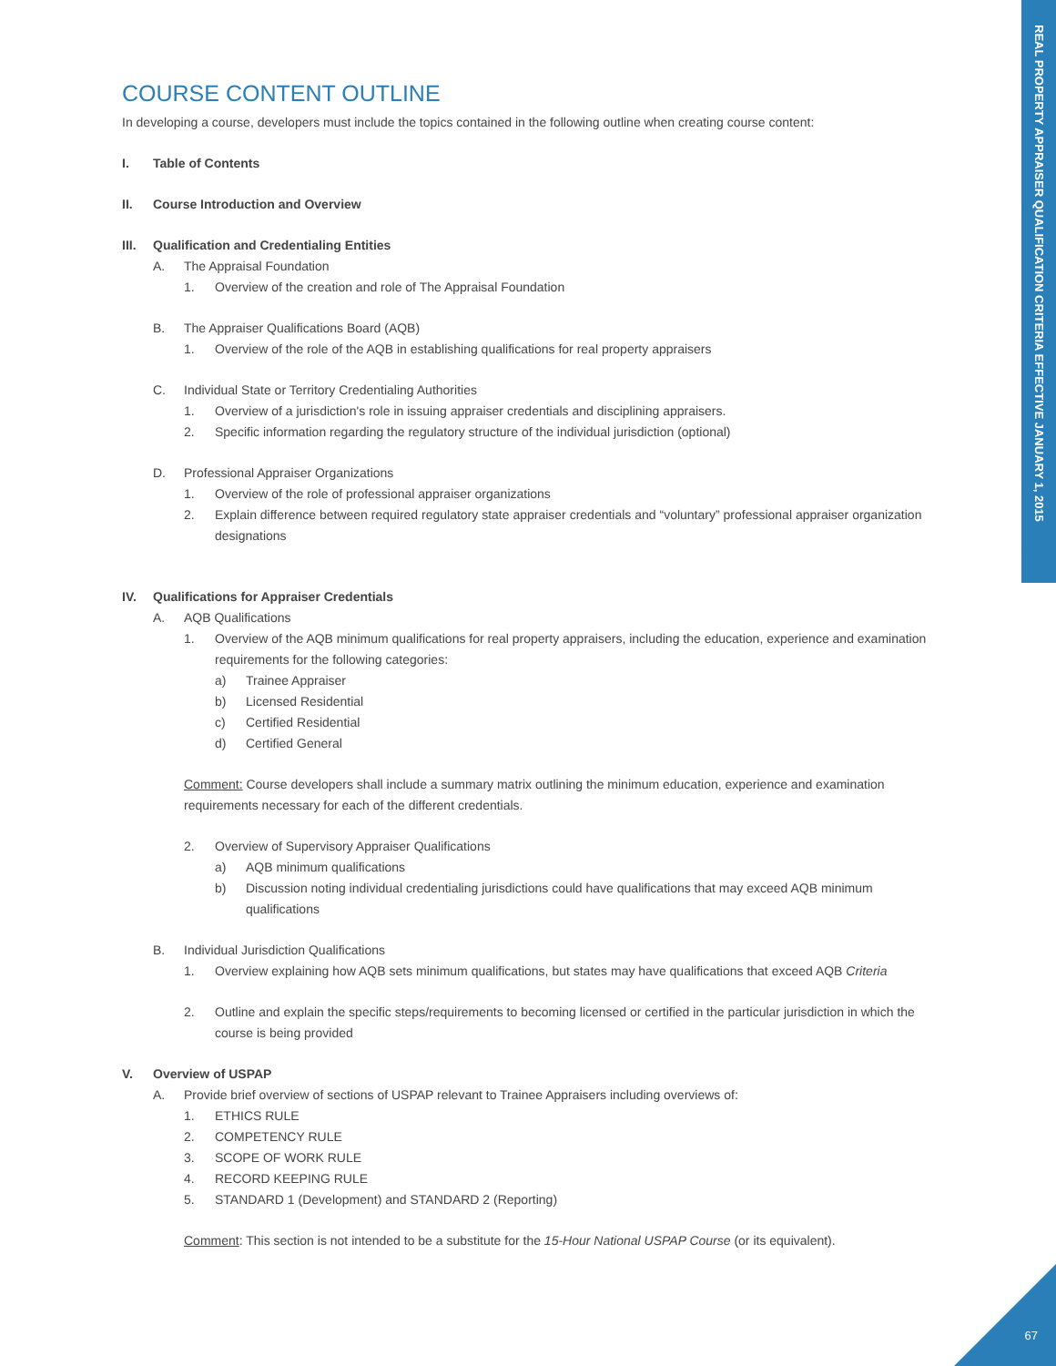REAL PROPERTY APPRAISER QUALIFICATION CRITERIA EFFECTIVE JANUARY 1, 2015
67
COURSE CONTENT OUTLINE
In developing a course, developers must include the topics contained in the following outline when creating course content:
I. Table of Contents
II. Course Introduction and Overview
III. Qualification and Credentialing Entities
A. The Appraisal Foundation
1. Overview of the creation and role of The Appraisal Foundation
B. The Appraiser Qualifications Board (AQB)
1. Overview of the role of the AQB in establishing qualifications for real property appraisers
C. Individual State or Territory Credentialing Authorities
1. Overview of a jurisdiction's role in issuing appraiser credentials and disciplining appraisers.
2. Specific information regarding the regulatory structure of the individual jurisdiction (optional)
D. Professional Appraiser Organizations
1. Overview of the role of professional appraiser organizations
2. Explain difference between required regulatory state appraiser credentials and “voluntary” professional appraiser organization designations
IV. Qualifications for Appraiser Credentials
A. AQB Qualifications
1. Overview of the AQB minimum qualifications for real property appraisers, including the education, experience and examination requirements for the following categories:
a) Trainee Appraiser
b) Licensed Residential
c) Certified Residential
d) Certified General
Comment: Course developers shall include a summary matrix outlining the minimum education, experience and examination requirements necessary for each of the different credentials.
2. Overview of Supervisory Appraiser Qualifications
a) AQB minimum qualifications
b) Discussion noting individual credentialing jurisdictions could have qualifications that may exceed AQB minimum qualifications
B. Individual Jurisdiction Qualifications
1. Overview explaining how AQB sets minimum qualifications, but states may have qualifications that exceed AQB Criteria
2. Outline and explain the specific steps/requirements to becoming licensed or certified in the particular jurisdiction in which the course is being provided
V. Overview of USPAP
A. Provide brief overview of sections of USPAP relevant to Trainee Appraisers including overviews of:
1. ETHICS RULE
2. COMPETENCY RULE
3. SCOPE OF WORK RULE
4. RECORD KEEPING RULE
5. STANDARD 1 (Development) and STANDARD 2 (Reporting)
Comment: This section is not intended to be a substitute for the 15-Hour National USPAP Course (or its equivalent).